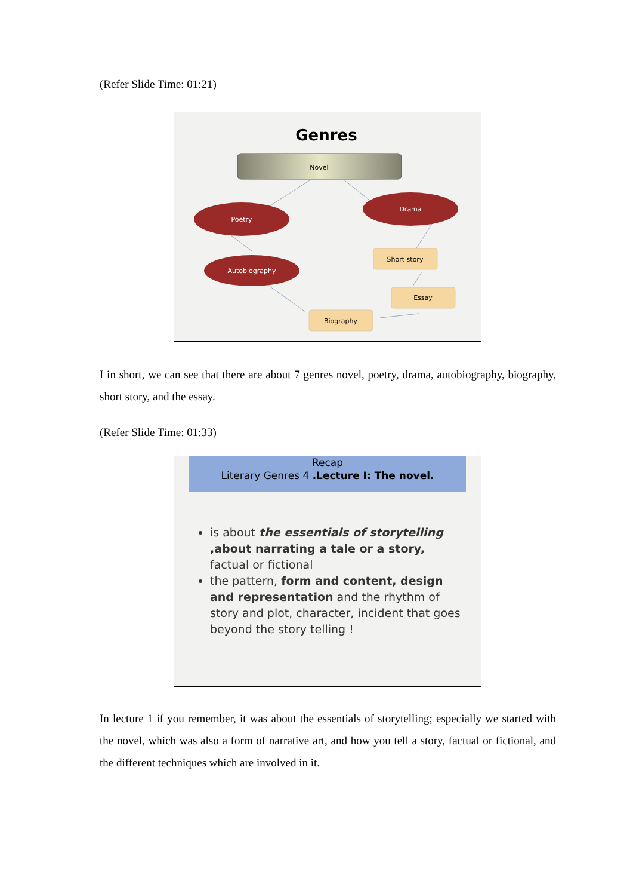(Refer Slide Time: 01:21)
Genres
Novel
Poetry
Drama
Autobiography
Short story
Essay
Biography
I in short, we can see that there are about 7 genres novel, poetry, drama, autobiography, biography, short story, and the essay.
(Refer Slide Time: 01:33)
Recap
Literary Genres 4 .Lecture I: The novel.
is about the essentials of storytelling ,about narrating a tale or a story, factual or fictional
the pattern, form and content, design and representation and the rhythm of story and plot, character, incident that goes beyond the story telling !
In lecture 1 if you remember, it was about the essentials of storytelling; especially we started with the novel, which was also a form of narrative art, and how you tell a story, factual or fictional, and the different techniques which are involved in it.